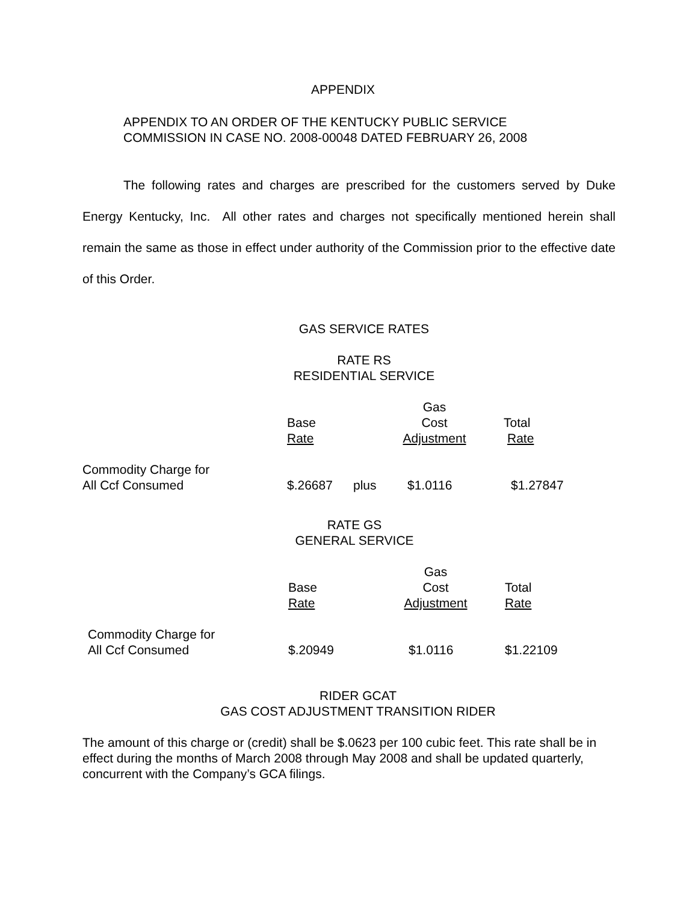APPENDIX
APPENDIX TO AN ORDER OF THE KENTUCKY PUBLIC SERVICE
COMMISSION IN CASE NO. 2008-00048 DATED FEBRUARY 26, 2008
The following rates and charges are prescribed for the customers served by Duke Energy Kentucky, Inc. All other rates and charges not specifically mentioned herein shall remain the same as those in effect under authority of the Commission prior to the effective date of this Order.
GAS SERVICE RATES
RATE RS
RESIDENTIAL SERVICE
| | | | Gas | |
| --- | --- | --- | --- | --- |
| | Base | | Cost | Total |
| | Rate | | Adjustment | Rate |
| Commodity Charge for All Ccf Consumed | $.26687 | plus | $1.0116 | $1.27847 |
RATE GS
GENERAL SERVICE
| | | Gas | |
| --- | --- | --- | --- |
| | Base | Cost | Total |
| | Rate | Adjustment | Rate |
| Commodity Charge for All Ccf Consumed | $.20949 | $1.0116 | $1.22109 |
RIDER GCAT
GAS COST ADJUSTMENT TRANSITION RIDER
The amount of this charge or (credit) shall be $.0623 per 100 cubic feet. This rate shall be in effect during the months of March 2008 through May 2008 and shall be updated quarterly, concurrent with the Company’s GCA filings.